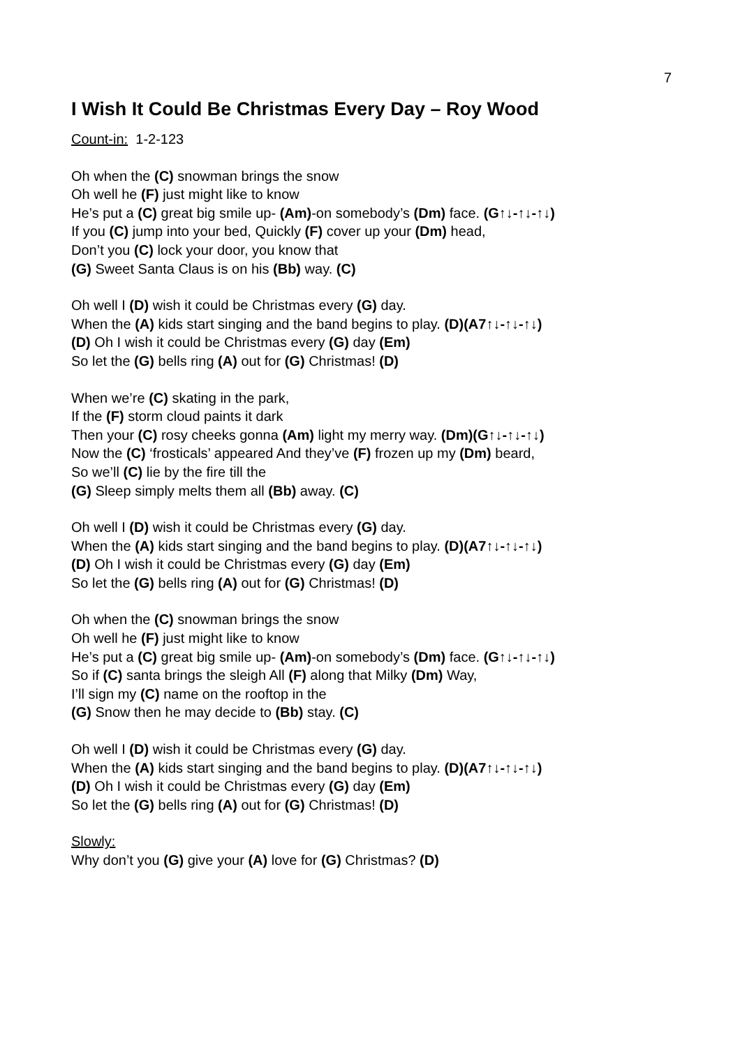7
I Wish It Could Be Christmas Every Day – Roy Wood
Count-in: 1-2-123
Oh when the (C) snowman brings the snow
Oh well he (F) just might like to know
He’s put a (C) great big smile up- (Am)-on somebody’s (Dm) face. (G↑↓-↑↓-↑↓)
If you (C) jump into your bed, Quickly (F) cover up your (Dm) head,
Don’t you (C) lock your door, you know that
(G) Sweet Santa Claus is on his (Bb) way. (C)
Oh well I (D) wish it could be Christmas every (G) day.
When the (A) kids start singing and the band begins to play. (D)(A7↑↓-↑↓-↑↓)
(D) Oh I wish it could be Christmas every (G) day (Em)
So let the (G) bells ring (A) out for (G) Christmas! (D)
When we’re (C) skating in the park,
If the (F) storm cloud paints it dark
Then your (C) rosy cheeks gonna (Am) light my merry way. (Dm)(G↑↓-↑↓-↑↓)
Now the (C) ‘frosticals’ appeared And they’ve (F) frozen up my (Dm) beard,
So we’ll (C) lie by the fire till the
(G) Sleep simply melts them all (Bb) away. (C)
Oh well I (D) wish it could be Christmas every (G) day.
When the (A) kids start singing and the band begins to play. (D)(A7↑↓-↑↓-↑↓)
(D) Oh I wish it could be Christmas every (G) day (Em)
So let the (G) bells ring (A) out for (G) Christmas! (D)
Oh when the (C) snowman brings the snow
Oh well he (F) just might like to know
He’s put a (C) great big smile up- (Am)-on somebody’s (Dm) face. (G↑↓-↑↓-↑↓)
So if (C) santa brings the sleigh All (F) along that Milky (Dm) Way,
I’ll sign my (C) name on the rooftop in the
(G) Snow then he may decide to (Bb) stay. (C)
Oh well I (D) wish it could be Christmas every (G) day.
When the (A) kids start singing and the band begins to play. (D)(A7↑↓-↑↓-↑↓)
(D) Oh I wish it could be Christmas every (G) day (Em)
So let the (G) bells ring (A) out for (G) Christmas! (D)
Slowly:
Why don’t you (G) give your (A) love for (G) Christmas? (D)